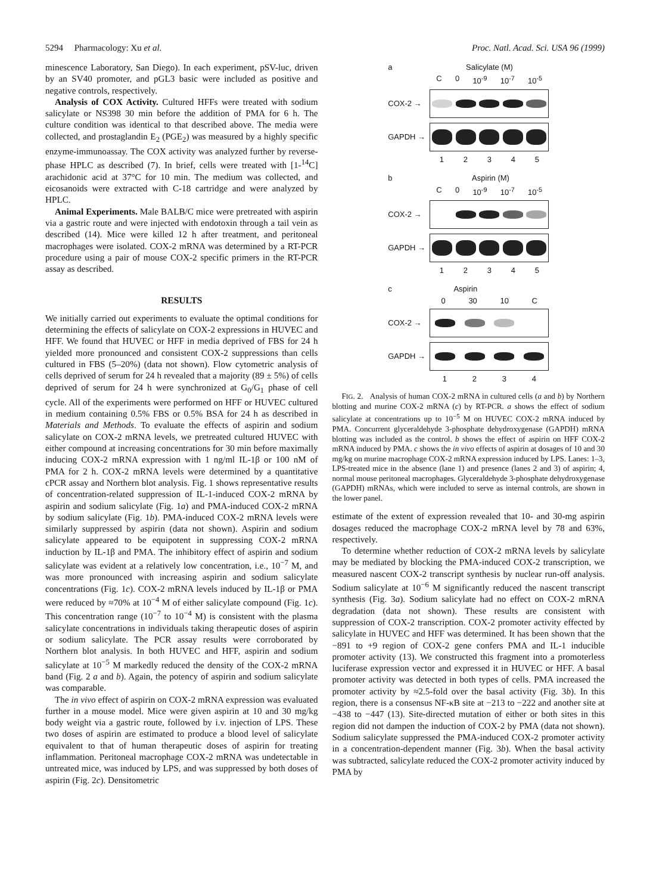5294 Pharmacology: Xu et al. Proc. Natl. Acad. Sci. USA 96 (1999)
minescence Laboratory, San Diego). In each experiment, pSV-luc, driven by an SV40 promoter, and pGL3 basic were included as positive and negative controls, respectively.
Analysis of COX Activity. Cultured HFFs were treated with sodium salicylate or NS398 30 min before the addition of PMA for 6 h. The culture condition was identical to that described above. The media were collected, and prostaglandin E<sub>2</sub> (PGE<sub>2</sub>) was measured by a highly specific enzyme-immunoassay. The COX activity was analyzed further by reverse-phase HPLC as described (7). In brief, cells were treated with [1-<sup>14</sup>C] arachidonic acid at 37°C for 10 min. The medium was collected, and eicosanoids were extracted with C-18 cartridge and were analyzed by HPLC.
Animal Experiments. Male BALB/C mice were pretreated with aspirin via a gastric route and were injected with endotoxin through a tail vein as described (14). Mice were killed 12 h after treatment, and peritoneal macrophages were isolated. COX-2 mRNA was determined by a RT-PCR procedure using a pair of mouse COX-2 specific primers in the RT-PCR assay as described.
RESULTS
We initially carried out experiments to evaluate the optimal conditions for determining the effects of salicylate on COX-2 expressions in HUVEC and HFF. We found that HUVEC or HFF in media deprived of FBS for 24 h yielded more pronounced and consistent COX-2 suppressions than cells cultured in FBS (5–20%) (data not shown). Flow cytometric analysis of cells deprived of serum for 24 h revealed that a majority (89 ± 5%) of cells deprived of serum for 24 h were synchronized at G<sub>0</sub>/G<sub>1</sub> phase of cell cycle. All of the experiments were performed on HFF or HUVEC cultured in medium containing 0.5% FBS or 0.5% BSA for 24 h as described in Materials and Methods. To evaluate the effects of aspirin and sodium salicylate on COX-2 mRNA levels, we pretreated cultured HUVEC with either compound at increasing concentrations for 30 min before maximally inducing COX-2 mRNA expression with 1 ng/ml IL-1β or 100 nM of PMA for 2 h. COX-2 mRNA levels were determined by a quantitative cPCR assay and Northern blot analysis. Fig. 1 shows representative results of concentration-related suppression of IL-1-induced COX-2 mRNA by aspirin and sodium salicylate (Fig. 1a) and PMA-induced COX-2 mRNA by sodium salicylate (Fig. 1b). PMA-induced COX-2 mRNA levels were similarly suppressed by aspirin (data not shown). Aspirin and sodium salicylate appeared to be equipotent in suppressing COX-2 mRNA induction by IL-1β and PMA. The inhibitory effect of aspirin and sodium salicylate was evident at a relatively low concentration, i.e., 10<sup>−7</sup> M, and was more pronounced with increasing aspirin and sodium salicylate concentrations (Fig. 1c). COX-2 mRNA levels induced by IL-1β or PMA were reduced by ≈70% at 10<sup>−4</sup> M of either salicylate compound (Fig. 1c). This concentration range (10<sup>−7</sup> to 10<sup>−4</sup> M) is consistent with the plasma salicylate concentrations in individuals taking therapeutic doses of aspirin or sodium salicylate. The PCR assay results were corroborated by Northern blot analysis. In both HUVEC and HFF, aspirin and sodium salicylate at 10<sup>−5</sup> M markedly reduced the density of the COX-2 mRNA band (Fig. 2 a and b). Again, the potency of aspirin and sodium salicylate was comparable.
The in vivo effect of aspirin on COX-2 mRNA expression was evaluated further in a mouse model. Mice were given aspirin at 10 and 30 mg/kg body weight via a gastric route, followed by i.v. injection of LPS. These two doses of aspirin are estimated to produce a blood level of salicylate equivalent to that of human therapeutic doses of aspirin for treating inflammation. Peritoneal macrophage COX-2 mRNA was undetectable in untreated mice, was induced by LPS, and was suppressed by both doses of aspirin (Fig. 2c). Densitometric
a Salicylate (M)
C 0 10<sup>-9</sup> 10<sup>-7</sup> 10<sup>-5</sup>
COX-2 →
GAPDH →
12345
b Aspirin (M)
C 0 10<sup>-9</sup> 10<sup>-7</sup> 10<sup>-5</sup>
COX-2 →
GAPDH →
12345
c Aspirin
0 30 10 C
COX-2 →
GAPDH →
1234
FIG. 2. Analysis of human COX-2 mRNA in cultured cells (a and b) by Northern blotting and murine COX-2 mRNA (c) by RT-PCR. a shows the effect of sodium salicylate at concentrations up to 10<sup>−5</sup> M on HUVEC COX-2 mRNA induced by PMA. Concurrent glyceraldehyde 3-phosphate dehydroxygenase (GAPDH) mRNA blotting was included as the control. b shows the effect of aspirin on HFF COX-2 mRNA induced by PMA. c shows the in vivo effects of aspirin at dosages of 10 and 30 mg/kg on murine macrophage COX-2 mRNA expression induced by LPS. Lanes: 1–3, LPS-treated mice in the absence (lane 1) and presence (lanes 2 and 3) of aspirin; 4, normal mouse peritoneal macrophages. Glyceraldehyde 3-phosphate dehydroxygenase (GAPDH) mRNAs, which were included to serve as internal controls, are shown in the lower panel.
estimate of the extent of expression revealed that 10- and 30-mg aspirin dosages reduced the macrophage COX-2 mRNA level by 78 and 63%, respectively.
To determine whether reduction of COX-2 mRNA levels by salicylate may be mediated by blocking the PMA-induced COX-2 transcription, we measured nascent COX-2 transcript synthesis by nuclear run-off analysis. Sodium salicylate at 10<sup>−6</sup> M significantly reduced the nascent transcript synthesis (Fig. 3a). Sodium salicylate had no effect on COX-2 mRNA degradation (data not shown). These results are consistent with suppression of COX-2 transcription. COX-2 promoter activity effected by salicylate in HUVEC and HFF was determined. It has been shown that the −891 to +9 region of COX-2 gene confers PMA and IL-1 inducible promoter activity (13). We constructed this fragment into a promoterless luciferase expression vector and expressed it in HUVEC or HFF. A basal promoter activity was detected in both types of cells. PMA increased the promoter activity by ≈2.5-fold over the basal activity (Fig. 3b). In this region, there is a consensus NF-κB site at −213 to −222 and another site at −438 to −447 (13). Site-directed mutation of either or both sites in this region did not dampen the induction of COX-2 by PMA (data not shown). Sodium salicylate suppressed the PMA-induced COX-2 promoter activity in a concentration-dependent manner (Fig. 3b). When the basal activity was subtracted, salicylate reduced the COX-2 promoter activity induced by PMA by